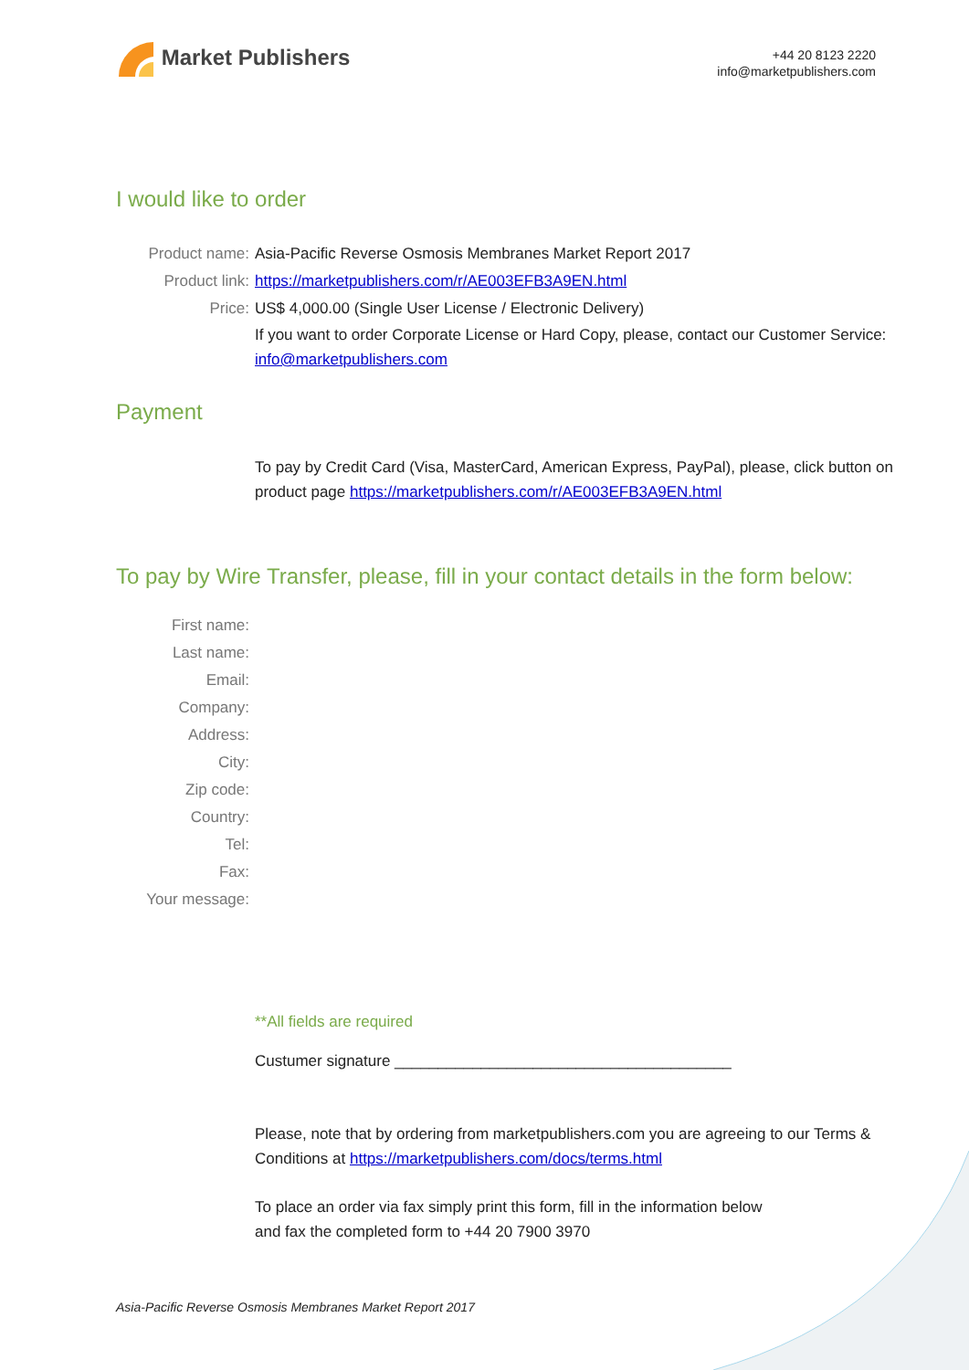Market Publishers
+44 20 8123 2220
info@marketpublishers.com
I would like to order
Product name: Asia-Pacific Reverse Osmosis Membranes Market Report 2017
Product link: https://marketpublishers.com/r/AE003EFB3A9EN.html
Price: US$ 4,000.00 (Single User License / Electronic Delivery)
If you want to order Corporate License or Hard Copy, please, contact our Customer Service:
info@marketpublishers.com
Payment
To pay by Credit Card (Visa, MasterCard, American Express, PayPal), please, click button on product page https://marketpublishers.com/r/AE003EFB3A9EN.html
To pay by Wire Transfer, please, fill in your contact details in the form below:
First name:
Last name:
Email:
Company:
Address:
City:
Zip code:
Country:
Tel:
Fax:
Your message:
**All fields are required
Custumer signature _______________________________________
Please, note that by ordering from marketpublishers.com you are agreeing to our Terms & Conditions at https://marketpublishers.com/docs/terms.html
To place an order via fax simply print this form, fill in the information below
and fax the completed form to +44 20 7900 3970
Asia-Pacific Reverse Osmosis Membranes Market Report 2017